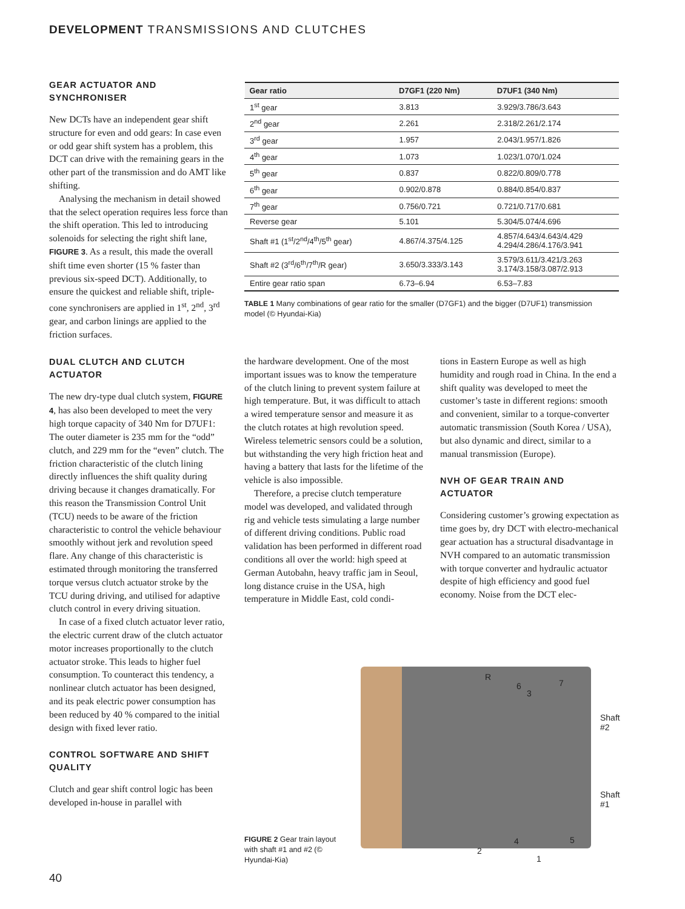DEVELOPMENT TRANSMISSIONS AND CLUTCHES
GEAR ACTUATOR AND SYNCHRONISER
New DCTs have an independent gear shift structure for even and odd gears: In case even or odd gear shift system has a problem, this DCT can drive with the remaining gears in the other part of the transmission and do AMT like shifting.
Analysing the mechanism in detail showed that the select operation requires less force than the shift operation. This led to introducing solenoids for selecting the right shift lane, FIGURE 3. As a result, this made the overall shift time even shorter (15 % faster than previous six-speed DCT). Additionally, to ensure the quickest and reliable shift, triple-cone synchronisers are applied in 1<sup>st</sup>, 2<sup>nd</sup>, 3<sup>rd</sup> gear, and carbon linings are applied to the friction surfaces.
DUAL CLUTCH AND CLUTCH ACTUATOR
The new dry-type dual clutch system, FIGURE 4, has also been developed to meet the very high torque capacity of 340 Nm for D7UF1: The outer diameter is 235 mm for the “odd” clutch, and 229 mm for the “even” clutch. The friction characteristic of the clutch lining directly influences the shift quality during driving because it changes dramatically. For this reason the Transmission Control Unit (TCU) needs to be aware of the friction characteristic to control the vehicle behaviour smoothly without jerk and revolution speed flare. Any change of this characteristic is estimated through monitoring the transferred torque versus clutch actuator stroke by the TCU during driving, and utilised for adaptive clutch control in every driving situation.
In case of a fixed clutch actuator lever ratio, the electric current draw of the clutch actuator motor increases proportionally to the clutch actuator stroke. This leads to higher fuel consumption. To counteract this tendency, a nonlinear clutch actuator has been designed, and its peak electric power consumption has been reduced by 40 % compared to the initial design with fixed lever ratio.
CONTROL SOFTWARE AND SHIFT QUALITY
Clutch and gear shift control logic has been developed in-house in parallel with
| Gear ratio | D7GF1 (220 Nm) | D7UF1 (340 Nm) |
| --- | --- | --- |
| 1<sup>st</sup> gear | 3.813 | 3.929/3.786/3.643 |
| 2<sup>nd</sup> gear | 2.261 | 2.318/2.261/2.174 |
| 3<sup>rd</sup> gear | 1.957 | 2.043/1.957/1.826 |
| 4<sup>th</sup> gear | 1.073 | 1.023/1.070/1.024 |
| 5<sup>th</sup> gear | 0.837 | 0.822/0.809/0.778 |
| 6<sup>th</sup> gear | 0.902/0.878 | 0.884/0.854/0.837 |
| 7<sup>th</sup> gear | 0.756/0.721 | 0.721/0.717/0.681 |
| Reverse gear | 5.101 | 5.304/5.074/4.696 |
| Shaft #1 (1<sup>st</sup>/2<sup>nd</sup>/4<sup>th</sup>/5<sup>th</sup> gear) | 4.867/4.375/4.125 | 4.857/4.643/4.643/4.429 4.294/4.286/4.176/3.941 |
| Shaft #2 (3<sup>rd</sup>/6<sup>th</sup>/7<sup>th</sup>/R gear) | 3.650/3.333/3.143 | 3.579/3.611/3.421/3.263 3.174/3.158/3.087/2.913 |
| Entire gear ratio span | 6.73–6.94 | 6.53–7.83 |
TABLE 1 Many combinations of gear ratio for the smaller (D7GF1) and the bigger (D7UF1) transmission model (© Hyundai-Kia)
the hardware development. One of the most important issues was to know the temperature of the clutch lining to prevent system failure at high temperature. But, it was difficult to attach a wired temperature sensor and measure it as the clutch rotates at high revolution speed. Wireless telemetric sensors could be a solution, but withstanding the very high friction heat and having a battery that lasts for the lifetime of the vehicle is also impossible.
Therefore, a precise clutch temperature model was developed, and validated through rig and vehicle tests simulating a large number of different driving conditions. Public road validation has been performed in different road conditions all over the world: high speed at German Autobahn, heavy traffic jam in Seoul, long distance cruise in the USA, high temperature in Middle East, cold condi-
tions in Eastern Europe as well as high humidity and rough road in China. In the end a shift quality was developed to meet the customer’s taste in different regions: smooth and convenient, similar to a torque-converter automatic transmission (South Korea / USA), but also dynamic and direct, similar to a manual transmission (Europe).
NVH OF GEAR TRAIN AND ACTUATOR
Considering customer’s growing expectation as time goes by, dry DCT with electro-mechanical gear actuation has a structural disadvantage in NVH compared to an automatic transmission with torque converter and hydraulic actuator despite of high efficiency and good fuel economy. Noise from the DCT elec-
R
6
3
7
Shaft
#2
Shaft
#1
4 5
2
1
FIGURE 2 Gear train layout with shaft #1 and #2 (© Hyundai-Kia)
40